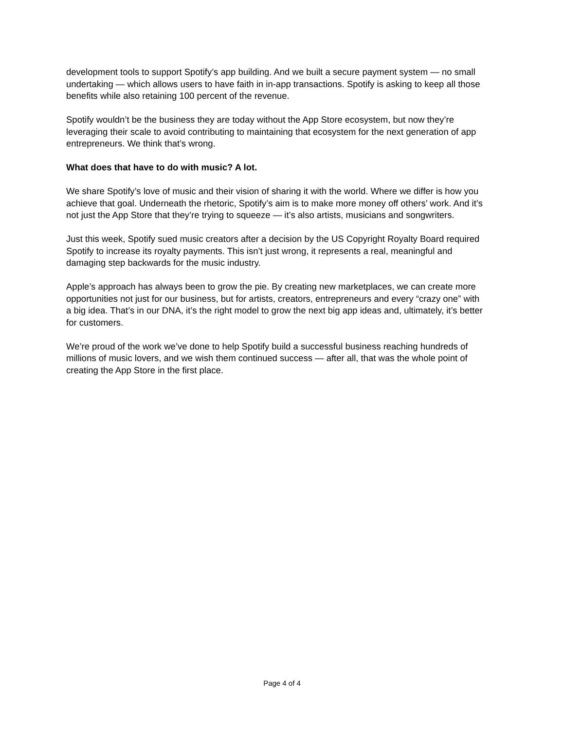development tools to support Spotify’s app building. And we built a secure payment system — no small undertaking — which allows users to have faith in in-app transactions. Spotify is asking to keep all those benefits while also retaining 100 percent of the revenue.
Spotify wouldn’t be the business they are today without the App Store ecosystem, but now they’re leveraging their scale to avoid contributing to maintaining that ecosystem for the next generation of app entrepreneurs. We think that’s wrong.
What does that have to do with music? A lot.
We share Spotify’s love of music and their vision of sharing it with the world. Where we differ is how you achieve that goal. Underneath the rhetoric, Spotify’s aim is to make more money off others’ work. And it’s not just the App Store that they’re trying to squeeze — it’s also artists, musicians and songwriters.
Just this week, Spotify sued music creators after a decision by the US Copyright Royalty Board required Spotify to increase its royalty payments. This isn’t just wrong, it represents a real, meaningful and damaging step backwards for the music industry.
Apple’s approach has always been to grow the pie. By creating new marketplaces, we can create more opportunities not just for our business, but for artists, creators, entrepreneurs and every “crazy one” with a big idea. That’s in our DNA, it’s the right model to grow the next big app ideas and, ultimately, it’s better for customers.
We’re proud of the work we’ve done to help Spotify build a successful business reaching hundreds of millions of music lovers, and we wish them continued success — after all, that was the whole point of creating the App Store in the first place.
Page 4 of 4